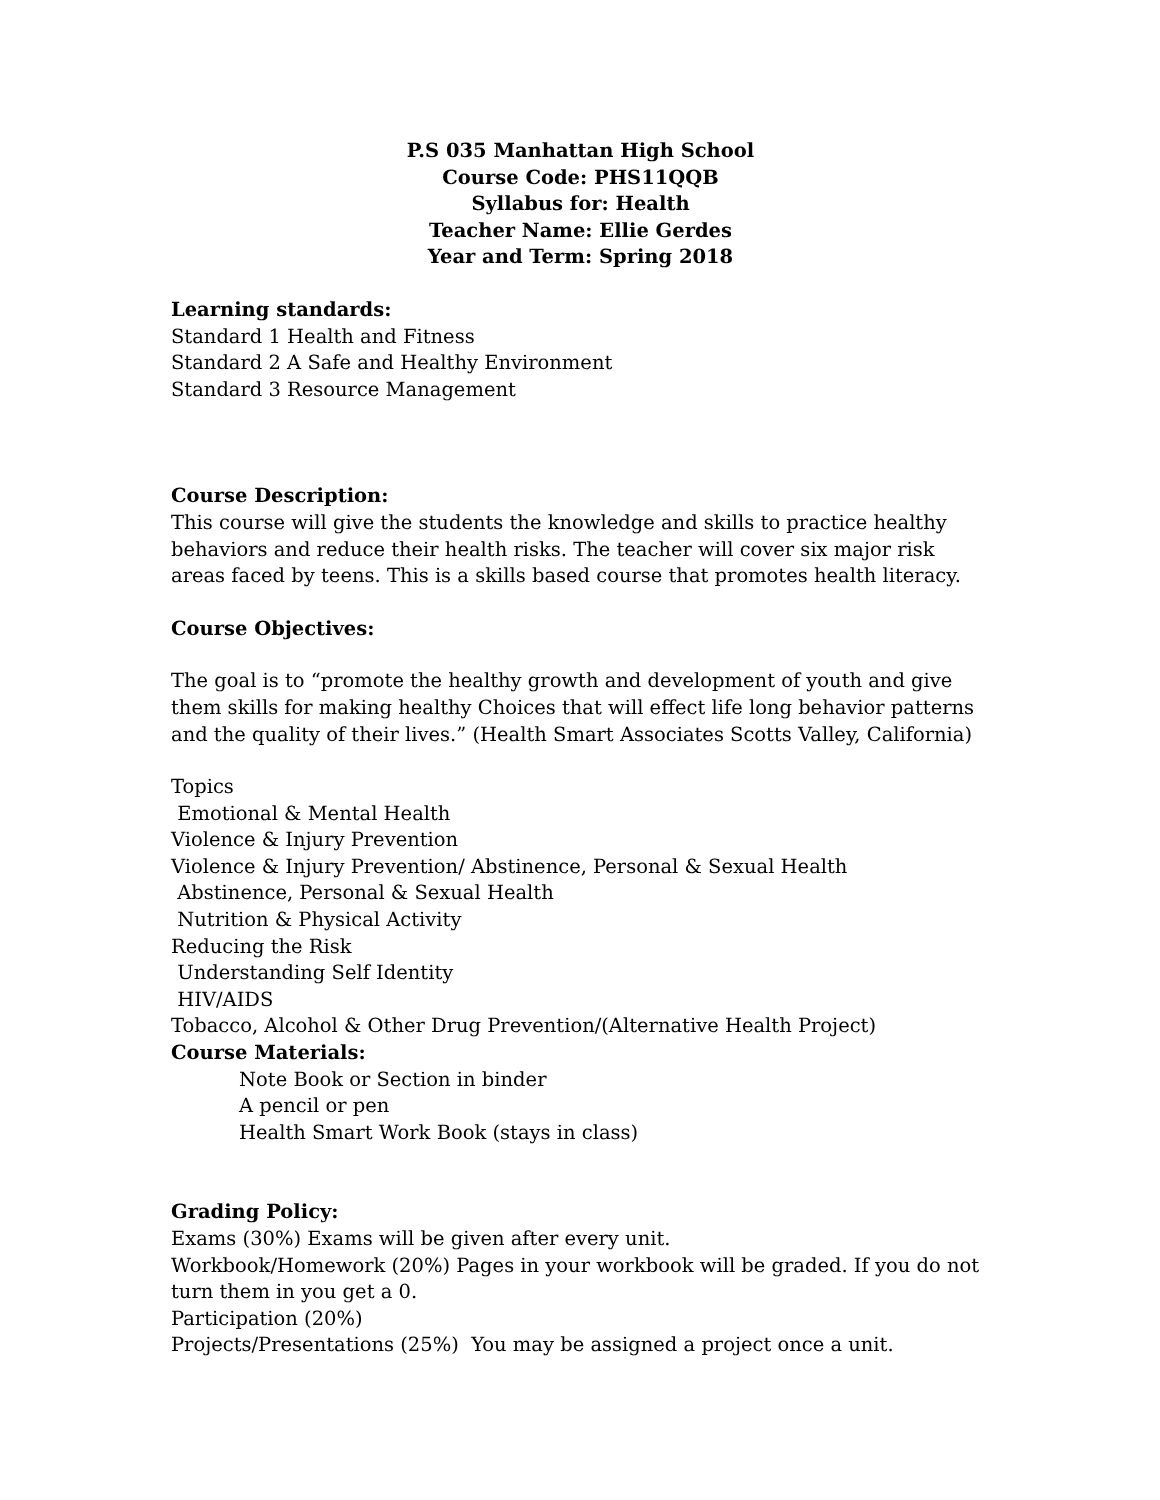P.S 035 Manhattan High School
Course Code: PHS11QQB
Syllabus for: Health
Teacher Name: Ellie Gerdes
Year and Term: Spring 2018
Learning standards:
Standard 1 Health and Fitness
Standard 2 A Safe and Healthy Environment
Standard 3 Resource Management
Course Description:
This course will give the students the knowledge and skills to practice healthy behaviors and reduce their health risks. The teacher will cover six major risk areas faced by teens. This is a skills based course that promotes health literacy.
Course Objectives:
The goal is to “promote the healthy growth and development of youth and give them skills for making healthy Choices that will effect life long behavior patterns and the quality of their lives.” (Health Smart Associates Scotts Valley, California)
Topics
Emotional & Mental Health
Violence & Injury Prevention
Violence & Injury Prevention/ Abstinence, Personal & Sexual Health
Abstinence, Personal & Sexual Health
Nutrition & Physical Activity
Reducing the Risk
Understanding Self Identity
HIV/AIDS
Tobacco, Alcohol & Other Drug Prevention/(Alternative Health Project)
Course Materials:
Note Book or Section in binder
A pencil or pen
Health Smart Work Book (stays in class)
Grading Policy:
Exams (30%) Exams will be given after every unit.
Workbook/Homework (20%) Pages in your workbook will be graded. If you do not turn them in you get a 0.
Participation (20%)
Projects/Presentations (25%) You may be assigned a project once a unit.